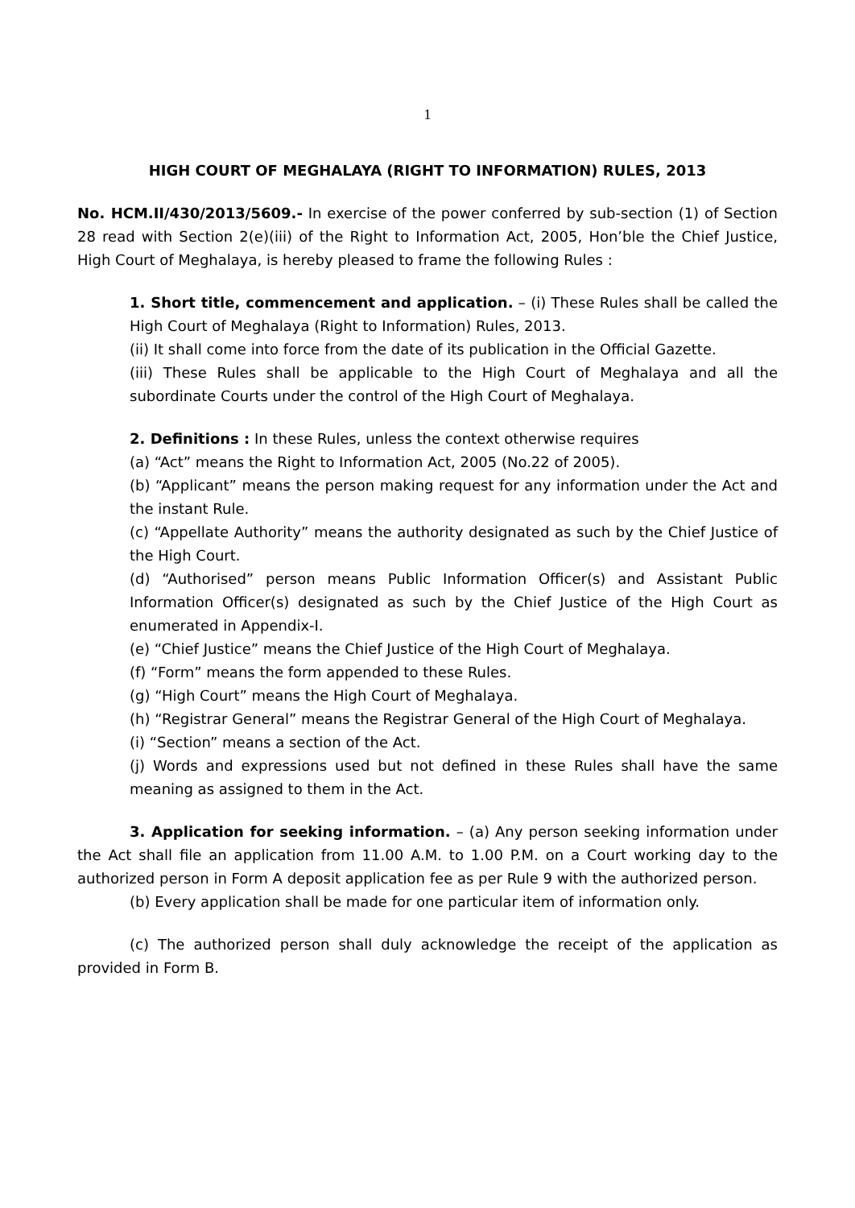1
HIGH COURT OF MEGHALAYA (RIGHT TO INFORMATION) RULES, 2013
No. HCM.II/430/2013/5609.- In exercise of the power conferred by sub-section (1) of Section 28 read with Section 2(e)(iii) of the Right to Information Act, 2005, Hon’ble the Chief Justice, High Court of Meghalaya, is hereby pleased to frame the following Rules :
1. Short title, commencement and application. – (i) These Rules shall be called the High Court of Meghalaya (Right to Information) Rules, 2013.
(ii) It shall come into force from the date of its publication in the Official Gazette.
(iii) These Rules shall be applicable to the High Court of Meghalaya and all the subordinate Courts under the control of the High Court of Meghalaya.
2. Definitions : In these Rules, unless the context otherwise requires
(a) “Act” means the Right to Information Act, 2005 (No.22 of 2005).
(b) “Applicant” means the person making request for any information under the Act and the instant Rule.
(c) “Appellate Authority” means the authority designated as such by the Chief Justice of the High Court.
(d) “Authorised” person means Public Information Officer(s) and Assistant Public Information Officer(s) designated as such by the Chief Justice of the High Court as enumerated in Appendix-I.
(e) “Chief Justice” means the Chief Justice of the High Court of Meghalaya.
(f) “Form” means the form appended to these Rules.
(g) “High Court” means the High Court of Meghalaya.
(h) “Registrar General” means the Registrar General of the High Court of Meghalaya.
(i) “Section” means a section of the Act.
(j) Words and expressions used but not defined in these Rules shall have the same meaning as assigned to them in the Act.
3. Application for seeking information. – (a) Any person seeking information under the Act shall file an application from 11.00 A.M. to 1.00 P.M. on a Court working day to the authorized person in Form A deposit application fee as per Rule 9 with the authorized person.
(b) Every application shall be made for one particular item of information only.
(c) The authorized person shall duly acknowledge the receipt of the application as provided in Form B.